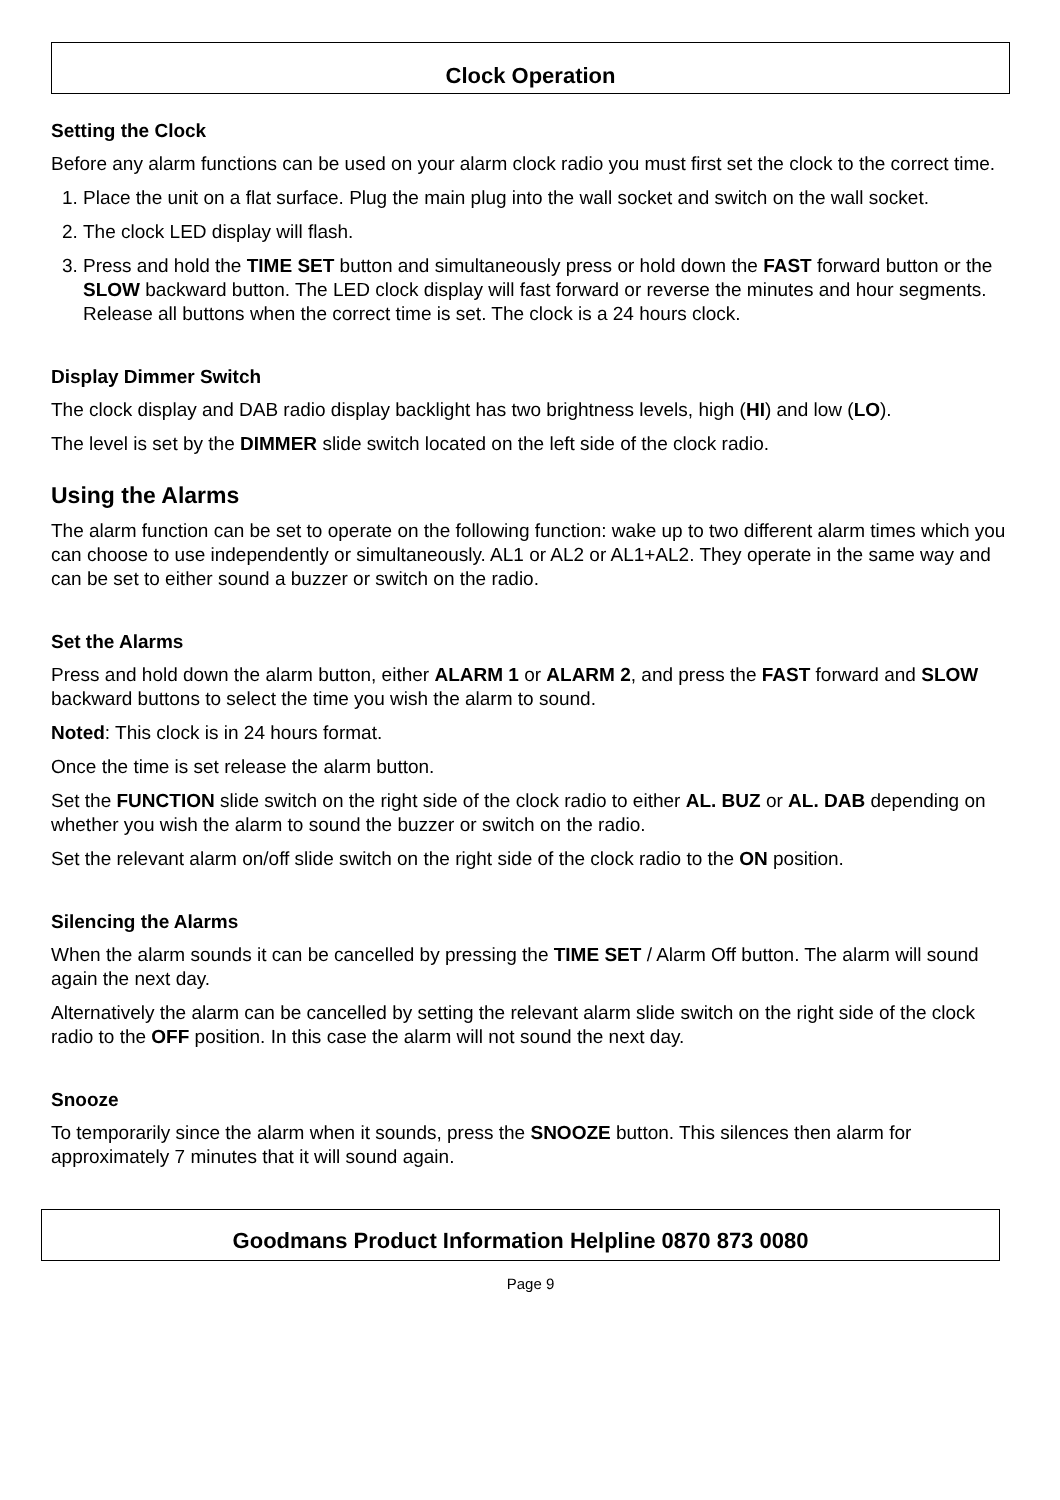Clock Operation
Setting the Clock
Before any alarm functions can be used on your alarm clock radio you must first set the clock to the correct time.
1. Place the unit on a flat surface. Plug the main plug into the wall socket and switch on the wall socket.
2. The clock LED display will flash.
3. Press and hold the TIME SET button and simultaneously press or hold down the FAST forward button or the SLOW backward button. The LED clock display will fast forward or reverse the minutes and hour segments. Release all buttons when the correct time is set. The clock is a 24 hours clock.
Display Dimmer Switch
The clock display and DAB radio display backlight has two brightness levels, high (HI) and low (LO).
The level is set by the DIMMER slide switch located on the left side of the clock radio.
Using the Alarms
The alarm function can be set to operate on the following function: wake up to two different alarm times which you can choose to use independently or simultaneously. AL1 or AL2 or AL1+AL2. They operate in the same way and can be set to either sound a buzzer or switch on the radio.
Set the Alarms
Press and hold down the alarm button, either ALARM 1 or ALARM 2, and press the FAST forward and SLOW backward buttons to select the time you wish the alarm to sound.
Noted: This clock is in 24 hours format.
Once the time is set release the alarm button.
Set the FUNCTION slide switch on the right side of the clock radio to either AL. BUZ or AL. DAB depending on whether you wish the alarm to sound the buzzer or switch on the radio.
Set the relevant alarm on/off slide switch on the right side of the clock radio to the ON position.
Silencing the Alarms
When the alarm sounds it can be cancelled by pressing the TIME SET / Alarm Off button. The alarm will sound again the next day.
Alternatively the alarm can be cancelled by setting the relevant alarm slide switch on the right side of the clock radio to the OFF position. In this case the alarm will not sound the next day.
Snooze
To temporarily since the alarm when it sounds, press the SNOOZE button. This silences then alarm for approximately 7 minutes that it will sound again.
Goodmans Product Information Helpline 0870 873 0080
Page 9